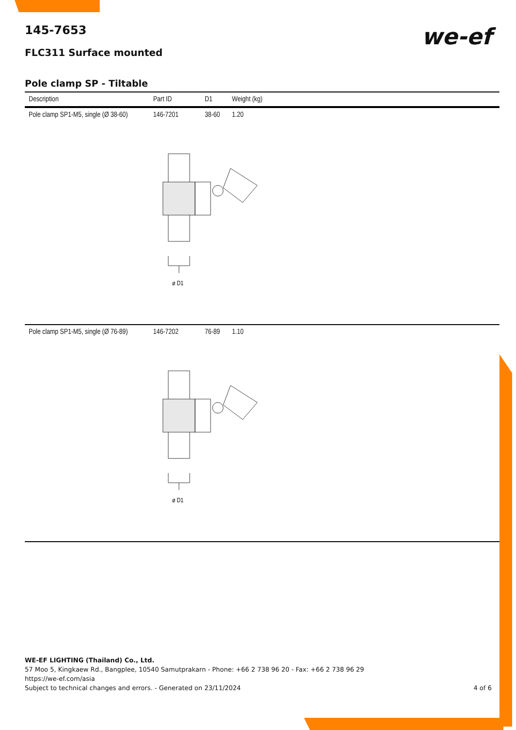we-ef
145-7653
FLC311 Surface mounted
Pole clamp SP - Tiltable
| Description | Part ID | D1 | Weight (kg) |
| --- | --- | --- | --- |
| Pole clamp SP1-M5, single (Ø 38-60) | 146-7201 | 38-60 | 1.20 |
| ø D1 | | | |
| Pole clamp SP1-M5, single (Ø 76-89) | 146-7202 | 76-89 | 1.10 |
| ø D1 | | | |
WE-EF LIGHTING (Thailand) Co., Ltd.
57 Moo 5, Kingkaew Rd., Bangplee, 10540 Samutprakarn - Phone: +66 2 738 96 20 - Fax: +66 2 738 96 29
https://we-ef.com/asia
Subject to technical changes and errors. - Generated on 23/11/2024 4 of 6